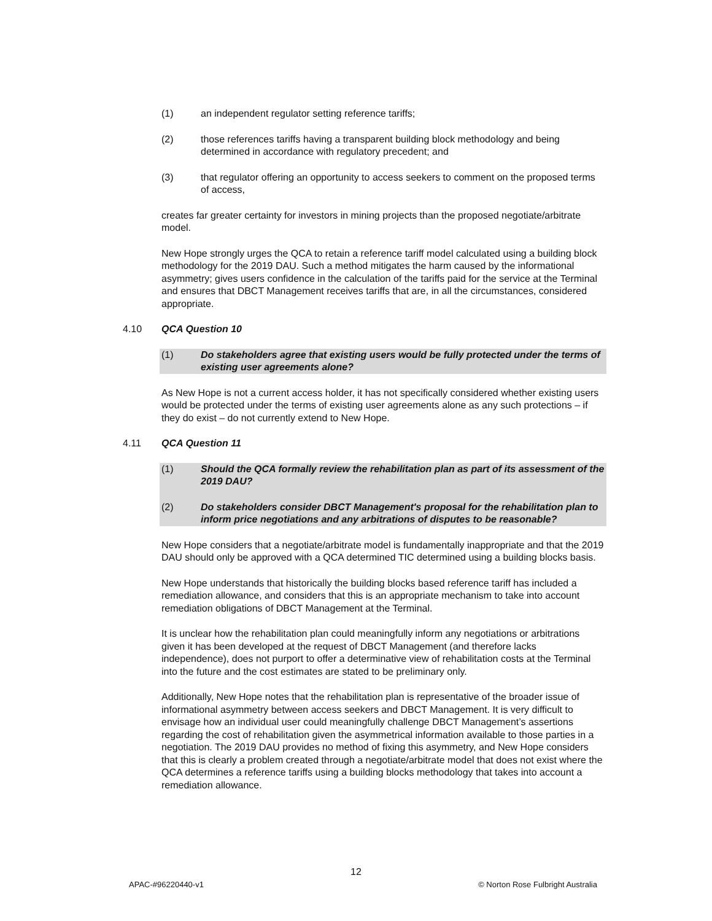(1) an independent regulator setting reference tariffs;
(2) those references tariffs having a transparent building block methodology and being determined in accordance with regulatory precedent; and
(3) that regulator offering an opportunity to access seekers to comment on the proposed terms of access,
creates far greater certainty for investors in mining projects than the proposed negotiate/arbitrate model.
New Hope strongly urges the QCA to retain a reference tariff model calculated using a building block methodology for the 2019 DAU. Such a method mitigates the harm caused by the informational asymmetry; gives users confidence in the calculation of the tariffs paid for the service at the Terminal and ensures that DBCT Management receives tariffs that are, in all the circumstances, considered appropriate.
4.10 QCA Question 10
(1) Do stakeholders agree that existing users would be fully protected under the terms of existing user agreements alone?
As New Hope is not a current access holder, it has not specifically considered whether existing users would be protected under the terms of existing user agreements alone as any such protections – if they do exist – do not currently extend to New Hope.
4.11 QCA Question 11
(1) Should the QCA formally review the rehabilitation plan as part of its assessment of the 2019 DAU?
(2) Do stakeholders consider DBCT Management's proposal for the rehabilitation plan to inform price negotiations and any arbitrations of disputes to be reasonable?
New Hope considers that a negotiate/arbitrate model is fundamentally inappropriate and that the 2019 DAU should only be approved with a QCA determined TIC determined using a building blocks basis.
New Hope understands that historically the building blocks based reference tariff has included a remediation allowance, and considers that this is an appropriate mechanism to take into account remediation obligations of DBCT Management at the Terminal.
It is unclear how the rehabilitation plan could meaningfully inform any negotiations or arbitrations given it has been developed at the request of DBCT Management (and therefore lacks independence), does not purport to offer a determinative view of rehabilitation costs at the Terminal into the future and the cost estimates are stated to be preliminary only.
Additionally, New Hope notes that the rehabilitation plan is representative of the broader issue of informational asymmetry between access seekers and DBCT Management. It is very difficult to envisage how an individual user could meaningfully challenge DBCT Management’s assertions regarding the cost of rehabilitation given the asymmetrical information available to those parties in a negotiation. The 2019 DAU provides no method of fixing this asymmetry, and New Hope considers that this is clearly a problem created through a negotiate/arbitrate model that does not exist where the QCA determines a reference tariffs using a building blocks methodology that takes into account a remediation allowance.
12
APAC-#96220440-v1 © Norton Rose Fulbright Australia